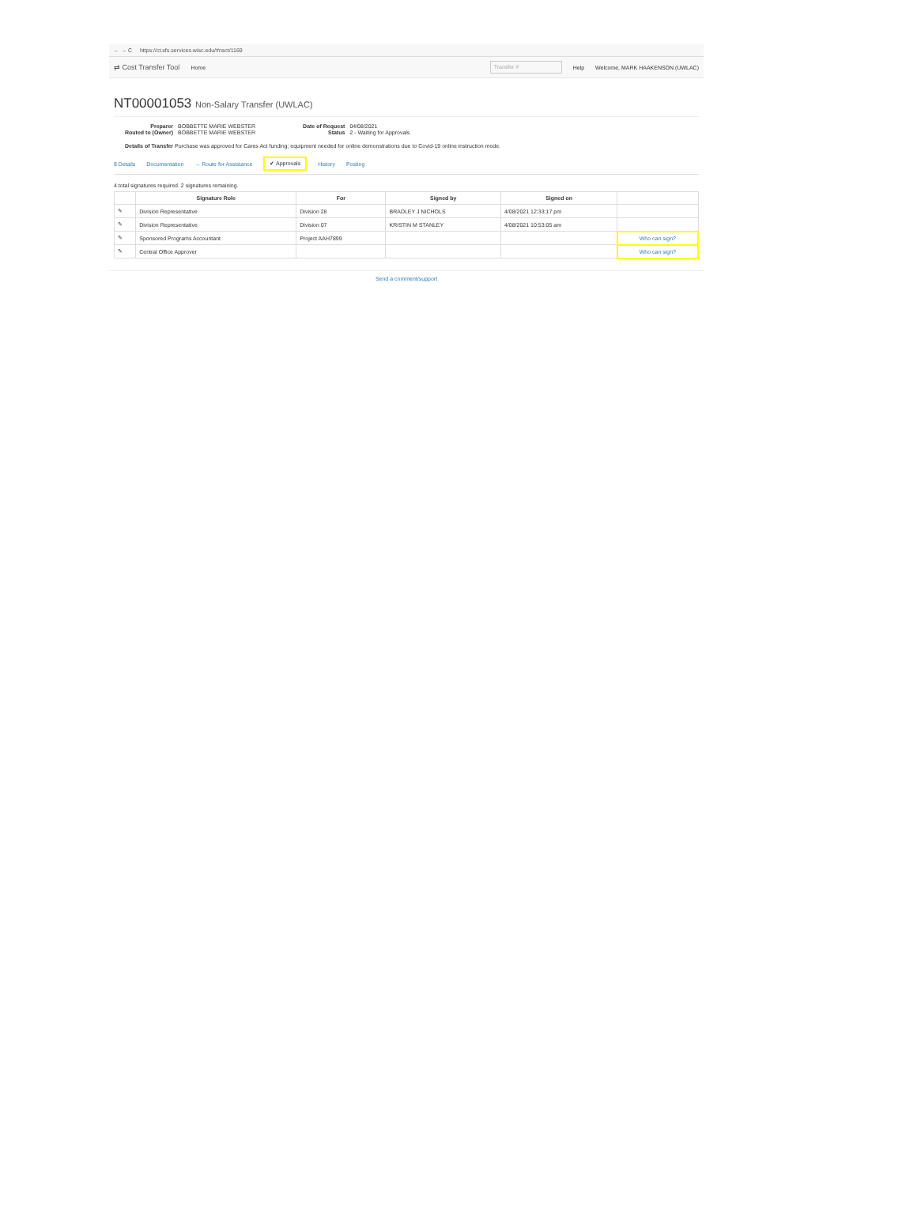← → C https://ct.sfs.services.wisc.edu/#nsct/1169
⇄ Cost Transfer Tool Home Transfer # Help Welcome, MARK HAAKENSON (UWLAC)
NT00001053 Non-Salary Transfer (UWLAC)
Preparer
BOBBETTE MARIE WEBSTER
Routed to (Owner)
BOBBETTE MARIE WEBSTER
Date of Request
04/08/2021
Status
2 - Waiting for Approvals
Details of Transfer Purchase was approved for Cares Act funding; equipment needed for online demonstrations due to Covid-19 online instruction mode.
$ Details Documentation → Route for Assistance ✔ Approvals History Posting
4 total signatures required. 2 signatures remaining.
| | Signature Role | For | Signed by | Signed on | |
| --- | --- | --- | --- | --- | --- |
| ✎ | Division Representative | Division 28 | BRADLEY J NICHOLS | 4/08/2021 12:33:17 pm | |
| ✎ | Division Representative | Division 07 | KRISTIN M STANLEY | 4/08/2021 10:53:05 am | |
| ✎ | Sponsored Programs Accountant | Project AAH7899 | | | Who can sign? |
| ✎ | Central Office Approver | | | | Who can sign? |
Send a comment/support